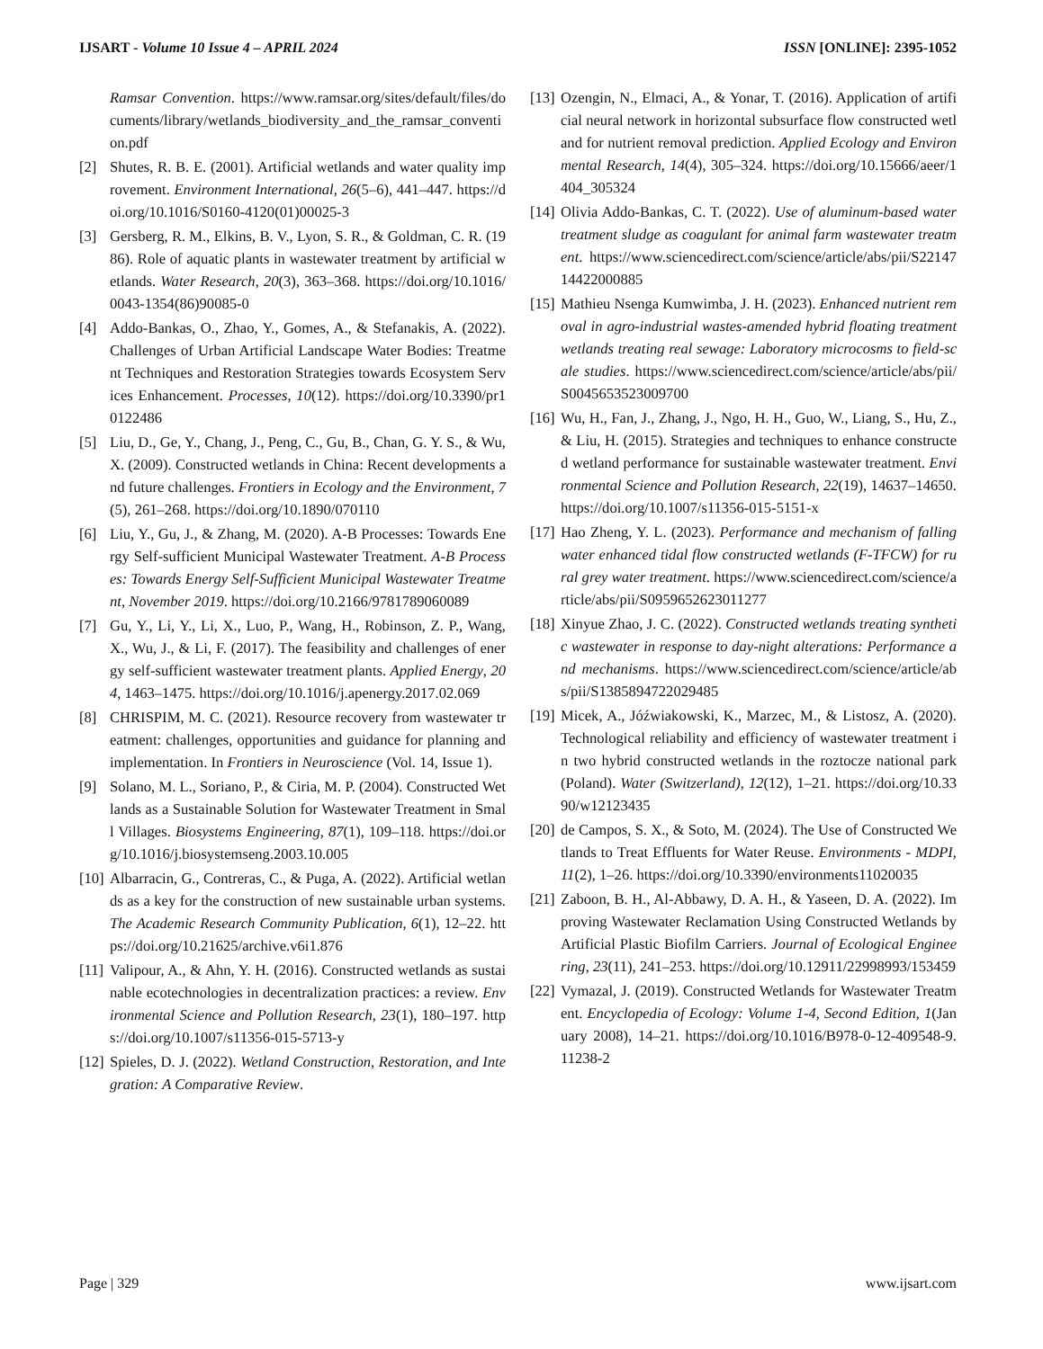IJSART - Volume 10 Issue 4 – APRIL 2024 ISSN [ONLINE]: 2395-1052
Ramsar Convention. https://www.ramsar.org/sites/default/files/documents/library/wetlands_biodiversity_and_the_ramsar_convention.pdf
[2] Shutes, R. B. E. (2001). Artificial wetlands and water quality improvement. Environment International, 26(5–6), 441–447. https://doi.org/10.1016/S0160-4120(01)00025-3
[3] Gersberg, R. M., Elkins, B. V., Lyon, S. R., & Goldman, C. R. (1986). Role of aquatic plants in wastewater treatment by artificial wetlands. Water Research, 20(3), 363–368. https://doi.org/10.1016/0043-1354(86)90085-0
[4] Addo-Bankas, O., Zhao, Y., Gomes, A., & Stefanakis, A. (2022). Challenges of Urban Artificial Landscape Water Bodies: Treatment Techniques and Restoration Strategies towards Ecosystem Services Enhancement. Processes, 10(12). https://doi.org/10.3390/pr10122486
[5] Liu, D., Ge, Y., Chang, J., Peng, C., Gu, B., Chan, G. Y. S., & Wu, X. (2009). Constructed wetlands in China: Recent developments and future challenges. Frontiers in Ecology and the Environment, 7(5), 261–268. https://doi.org/10.1890/070110
[6] Liu, Y., Gu, J., & Zhang, M. (2020). A-B Processes: Towards Energy Self-sufficient Municipal Wastewater Treatment. A-B Processes: Towards Energy Self-Sufficient Municipal Wastewater Treatment, November 2019. https://doi.org/10.2166/9781789060089
[7] Gu, Y., Li, Y., Li, X., Luo, P., Wang, H., Robinson, Z. P., Wang, X., Wu, J., & Li, F. (2017). The feasibility and challenges of energy self-sufficient wastewater treatment plants. Applied Energy, 204, 1463–1475. https://doi.org/10.1016/j.apenergy.2017.02.069
[8] CHRISPIM, M. C. (2021). Resource recovery from wastewater treatment: challenges, opportunities and guidance for planning and implementation. In Frontiers in Neuroscience (Vol. 14, Issue 1).
[9] Solano, M. L., Soriano, P., & Ciria, M. P. (2004). Constructed Wetlands as a Sustainable Solution for Wastewater Treatment in Small Villages. Biosystems Engineering, 87(1), 109–118. https://doi.org/10.1016/j.biosystemseng.2003.10.005
[10] Albarracin, G., Contreras, C., & Puga, A. (2022). Artificial wetlands as a key for the construction of new sustainable urban systems. The Academic Research Community Publication, 6(1), 12–22. https://doi.org/10.21625/archive.v6i1.876
[11] Valipour, A., & Ahn, Y. H. (2016). Constructed wetlands as sustainable ecotechnologies in decentralization practices: a review. Environmental Science and Pollution Research, 23(1), 180–197. https://doi.org/10.1007/s11356-015-5713-y
[12] Spieles, D. J. (2022). Wetland Construction, Restoration, and Integration: A Comparative Review.
[13] Ozengin, N., Elmaci, A., & Yonar, T. (2016). Application of artificial neural network in horizontal subsurface flow constructed wetland for nutrient removal prediction. Applied Ecology and Environmental Research, 14(4), 305–324. https://doi.org/10.15666/aeer/1404_305324
[14] Olivia Addo-Bankas, C. T. (2022). Use of aluminum-based water treatment sludge as coagulant for animal farm wastewater treatment. https://www.sciencedirect.com/science/article/abs/pii/S2214714422000885
[15] Mathieu Nsenga Kumwimba, J. H. (2023). Enhanced nutrient removal in agro-industrial wastes-amended hybrid floating treatment wetlands treating real sewage: Laboratory microcosms to field-scale studies. https://www.sciencedirect.com/science/article/abs/pii/S0045653523009700
[16] Wu, H., Fan, J., Zhang, J., Ngo, H. H., Guo, W., Liang, S., Hu, Z., & Liu, H. (2015). Strategies and techniques to enhance constructed wetland performance for sustainable wastewater treatment. Environmental Science and Pollution Research, 22(19), 14637–14650. https://doi.org/10.1007/s11356-015-5151-x
[17] Hao Zheng, Y. L. (2023). Performance and mechanism of falling water enhanced tidal flow constructed wetlands (F-TFCW) for rural grey water treatment. https://www.sciencedirect.com/science/article/abs/pii/S0959652623011277
[18] Xinyue Zhao, J. C. (2022). Constructed wetlands treating synthetic wastewater in response to day-night alterations: Performance and mechanisms. https://www.sciencedirect.com/science/article/abs/pii/S1385894722029485
[19] Micek, A., Jóźwiakowski, K., Marzec, M., & Listosz, A. (2020). Technological reliability and efficiency of wastewater treatment in two hybrid constructed wetlands in the roztocze national park (Poland). Water (Switzerland), 12(12), 1–21. https://doi.org/10.3390/w12123435
[20] de Campos, S. X., & Soto, M. (2024). The Use of Constructed Wetlands to Treat Effluents for Water Reuse. Environments - MDPI, 11(2), 1–26. https://doi.org/10.3390/environments11020035
[21] Zaboon, B. H., Al-Abbawy, D. A. H., & Yaseen, D. A. (2022). Improving Wastewater Reclamation Using Constructed Wetlands by Artificial Plastic Biofilm Carriers. Journal of Ecological Engineering, 23(11), 241–253. https://doi.org/10.12911/22998993/153459
[22] Vymazal, J. (2019). Constructed Wetlands for Wastewater Treatment. Encyclopedia of Ecology: Volume 1-4, Second Edition, 1(January 2008), 14–21. https://doi.org/10.1016/B978-0-12-409548-9.11238-2
Page | 329 www.ijsart.com